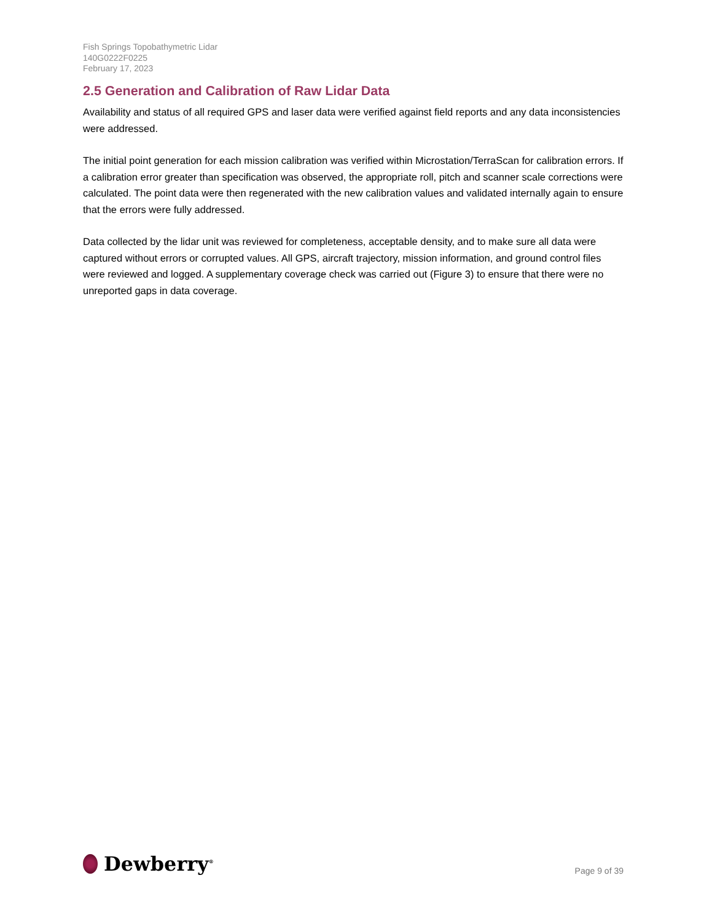Fish Springs Topobathymetric Lidar
140G0222F0225
February 17, 2023
2.5 Generation and Calibration of Raw Lidar Data
Availability and status of all required GPS and laser data were verified against field reports and any data inconsistencies were addressed.
The initial point generation for each mission calibration was verified within Microstation/TerraScan for calibration errors. If a calibration error greater than specification was observed, the appropriate roll, pitch and scanner scale corrections were calculated. The point data were then regenerated with the new calibration values and validated internally again to ensure that the errors were fully addressed.
Data collected by the lidar unit was reviewed for completeness, acceptable density, and to make sure all data were captured without errors or corrupted values. All GPS, aircraft trajectory, mission information, and ground control files were reviewed and logged. A supplementary coverage check was carried out (Figure 3) to ensure that there were no unreported gaps in data coverage.
Dewberry<sup>®</sup>
Page 9 of 39